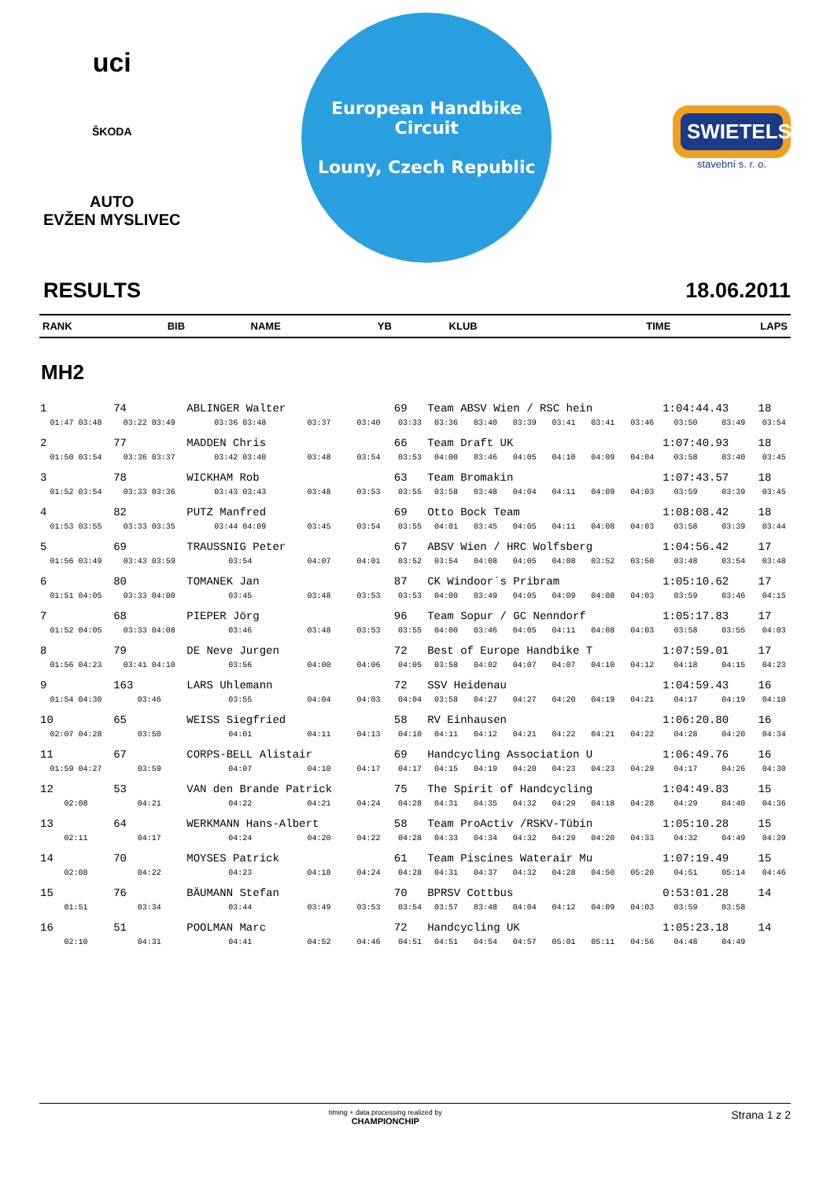uci
ŠKODA
AUTO
EVŽEN MYSLIVEC
European Handbike Circuit
Louny, Czech Republic
SWIETELSKY
stavební s. r. o.
RESULTS 18.06.2011
| RANK | BIB | NAME | YB | KLUB | TIME | LAPS |
| --- | --- | --- | --- | --- | --- | --- |
MH2
| 1 | 74 | ABLINGER Walter | | | 69 | Team ABSV Wien / RSC hein | | | | | | 1:04:44.43 | | 18 |
| 01:47 03:48 | 03:22 03:49 | 03:36 03:48 | 03:37 | 03:40 | 03:33 | 03:36 | 03:40 | 03:39 | 03:41 | 03:41 | 03:46 | 03:50 | 03:49 | 03:54 |
| 2 | 77 | MADDEN Chris | | | 66 | Team Draft UK | | | | | | 1:07:40.93 | | 18 |
| 01:50 03:54 | 03:36 03:37 | 03:42 03:40 | 03:48 | 03:54 | 03:53 | 04:00 | 03:46 | 04:05 | 04:10 | 04:09 | 04:04 | 03:58 | 03:40 | 03:45 |
| 3 | 78 | WICKHAM Rob | | | 63 | Team Bromakin | | | | | | 1:07:43.57 | | 18 |
| 01:52 03:54 | 03:33 03:36 | 03:43 03:43 | 03:48 | 03:53 | 03:55 | 03:58 | 03:48 | 04:04 | 04:11 | 04:09 | 04:03 | 03:59 | 03:39 | 03:45 |
| 4 | 82 | PUTZ Manfred | | | 69 | Otto Bock Team | | | | | | 1:08:08.42 | | 18 |
| 01:53 03:55 | 03:33 03:35 | 03:44 04:09 | 03:45 | 03:54 | 03:55 | 04:01 | 03:45 | 04:05 | 04:11 | 04:08 | 04:03 | 03:58 | 03:39 | 03:44 |
| 5 | 69 | TRAUSSNIG Peter | | | 67 | ABSV Wien / HRC Wolfsberg | | | | | | 1:04:56.42 | | 17 |
| 01:56 03:49 | 03:43 03:59 | 03:54 | 04:07 | 04:01 | 03:52 | 03:54 | 04:08 | 04:05 | 04:08 | 03:52 | 03:50 | 03:48 | 03:54 | 03:48 |
| 6 | 80 | TOMANEK Jan | | | 87 | CK Windoor´s Pribram | | | | | | 1:05:10.62 | | 17 |
| 01:51 04:05 | 03:33 04:00 | 03:45 | 03:48 | 03:53 | 03:53 | 04:00 | 03:49 | 04:05 | 04:09 | 04:08 | 04:03 | 03:59 | 03:46 | 04:15 |
| 7 | 68 | PIEPER Jörg | | | 96 | Team Sopur / GC Nenndorf | | | | | | 1:05:17.83 | | 17 |
| 01:52 04:05 | 03:33 04:08 | 03:46 | 03:48 | 03:53 | 03:55 | 04:00 | 03:46 | 04:05 | 04:11 | 04:08 | 04:03 | 03:58 | 03:55 | 04:03 |
| 8 | 79 | DE Neve Jurgen | | | 72 | Best of Europe Handbike T | | | | | | 1:07:59.01 | | 17 |
| 01:56 04:23 | 03:41 04:10 | 03:56 | 04:00 | 04:06 | 04:05 | 03:58 | 04:02 | 04:07 | 04:07 | 04:10 | 04:12 | 04:18 | 04:15 | 04:23 |
| 9 | 163 | LARS Uhlemann | | | 72 | SSV Heidenau | | | | | | 1:04:59.43 | | 16 |
| 01:54 04:30 | 03:46 | 03:55 | 04:04 | 04:03 | 04:04 | 03:58 | 04:27 | 04:27 | 04:20 | 04:19 | 04:21 | 04:17 | 04:19 | 04:10 |
| 10 | 65 | WEISS Siegfried | | | 58 | RV Einhausen | | | | | | 1:06:20.80 | | 16 |
| 02:07 04:28 | 03:50 | 04:01 | 04:11 | 04:13 | 04:10 | 04:11 | 04:12 | 04:21 | 04:22 | 04:21 | 04:22 | 04:28 | 04:20 | 04:34 |
| 11 | 67 | CORPS-BELL Alistair | | | 69 | Handcycling Association U | | | | | | 1:06:49.76 | | 16 |
| 01:59 04:27 | 03:59 | 04:07 | 04:10 | 04:17 | 04:17 | 04:15 | 04:19 | 04:20 | 04:23 | 04:23 | 04:29 | 04:17 | 04:26 | 04:30 |
| 12 | 53 | VAN den Brande Patrick | | | 75 | The Spirit of Handcycling | | | | | | 1:04:49.83 | | 15 |
| 02:08 | 04:21 | 04:22 | 04:21 | 04:24 | 04:28 | 04:31 | 04:35 | 04:32 | 04:29 | 04:18 | 04:28 | 04:29 | 04:40 | 04:36 |
| 13 | 64 | WERKMANN Hans-Albert | | | 58 | Team ProActiv /RSKV-Tübin | | | | | | 1:05:10.28 | | 15 |
| 02:11 | 04:17 | 04:24 | 04:20 | 04:22 | 04:28 | 04:33 | 04:34 | 04:32 | 04:29 | 04:20 | 04:33 | 04:32 | 04:49 | 04:39 |
| 14 | 70 | MOYSES Patrick | | | 61 | Team Piscines Waterair Mu | | | | | | 1:07:19.49 | | 15 |
| 02:08 | 04:22 | 04:23 | 04:18 | 04:24 | 04:28 | 04:31 | 04:37 | 04:32 | 04:28 | 04:50 | 05:20 | 04:51 | 05:14 | 04:46 |
| 15 | 76 | BÄUMANN Stefan | | | 70 | BPRSV Cottbus | | | | | | 0:53:01.28 | | 14 |
| 01:51 | 03:34 | 03:44 | 03:49 | 03:53 | 03:54 | 03:57 | 03:48 | 04:04 | 04:12 | 04:09 | 04:03 | 03:59 | 03:58 | |
| 16 | 51 | POOLMAN Marc | | | 72 | Handcycling UK | | | | | | 1:05:23.18 | | 14 |
| 02:10 | 04:31 | 04:41 | 04:52 | 04:46 | 04:51 | 04:51 | 04:54 | 04:57 | 05:01 | 05:11 | 04:56 | 04:48 | 04:49 | |
timing + data processing realized by
CHAMPIONCHIP Strana 1 z 2